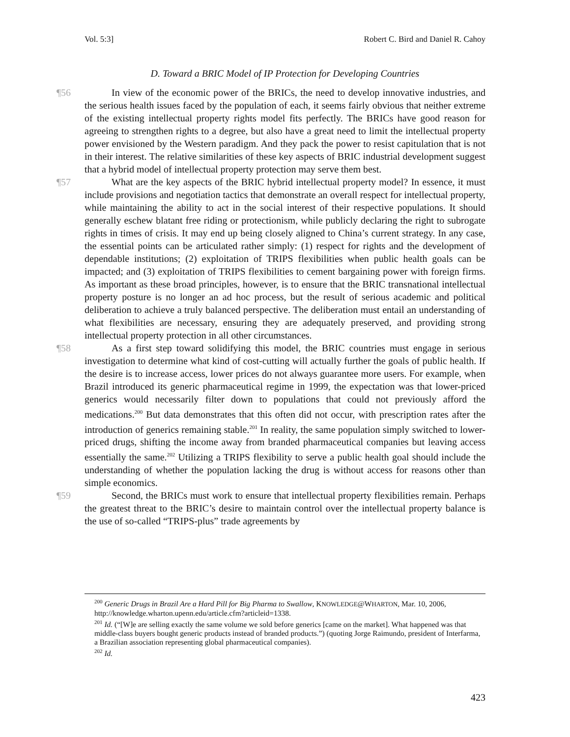Vol. 5:3] Robert C. Bird and Daniel R. Cahoy
D. Toward a BRIC Model of IP Protection for Developing Countries
¶56 In view of the economic power of the BRICs, the need to develop innovative industries, and the serious health issues faced by the population of each, it seems fairly obvious that neither extreme of the existing intellectual property rights model fits perfectly. The BRICs have good reason for agreeing to strengthen rights to a degree, but also have a great need to limit the intellectual property power envisioned by the Western paradigm. And they pack the power to resist capitulation that is not in their interest. The relative similarities of these key aspects of BRIC industrial development suggest that a hybrid model of intellectual property protection may serve them best.
¶57 What are the key aspects of the BRIC hybrid intellectual property model? In essence, it must include provisions and negotiation tactics that demonstrate an overall respect for intellectual property, while maintaining the ability to act in the social interest of their respective populations. It should generally eschew blatant free riding or protectionism, while publicly declaring the right to subrogate rights in times of crisis. It may end up being closely aligned to China’s current strategy. In any case, the essential points can be articulated rather simply: (1) respect for rights and the development of dependable institutions; (2) exploitation of TRIPS flexibilities when public health goals can be impacted; and (3) exploitation of TRIPS flexibilities to cement bargaining power with foreign firms. As important as these broad principles, however, is to ensure that the BRIC transnational intellectual property posture is no longer an ad hoc process, but the result of serious academic and political deliberation to achieve a truly balanced perspective. The deliberation must entail an understanding of what flexibilities are necessary, ensuring they are adequately preserved, and providing strong intellectual property protection in all other circumstances.
¶58 As a first step toward solidifying this model, the BRIC countries must engage in serious investigation to determine what kind of cost-cutting will actually further the goals of public health. If the desire is to increase access, lower prices do not always guarantee more users. For example, when Brazil introduced its generic pharmaceutical regime in 1999, the expectation was that lower-priced generics would necessarily filter down to populations that could not previously afford the medications.<sup>200</sup> But data demonstrates that this often did not occur, with prescription rates after the introduction of generics remaining stable.<sup>201</sup> In reality, the same population simply switched to lower-priced drugs, shifting the income away from branded pharmaceutical companies but leaving access essentially the same.<sup>202</sup> Utilizing a TRIPS flexibility to serve a public health goal should include the understanding of whether the population lacking the drug is without access for reasons other than simple economics.
¶59 Second, the BRICs must work to ensure that intellectual property flexibilities remain. Perhaps the greatest threat to the BRIC’s desire to maintain control over the intellectual property balance is the use of so-called “TRIPS-plus” trade agreements by
<sup>200</sup> Generic Drugs in Brazil Are a Hard Pill for Big Pharma to Swallow, KNOWLEDGE@WHARTON, Mar. 10, 2006, http://knowledge.wharton.upenn.edu/article.cfm?articleid=1338.
<sup>201</sup> Id. (“[W]e are selling exactly the same volume we sold before generics [came on the market]. What happened was that middle-class buyers bought generic products instead of branded products.”) (quoting Jorge Raimundo, president of Interfarma, a Brazilian association representing global pharmaceutical companies).
<sup>202</sup> Id.
423